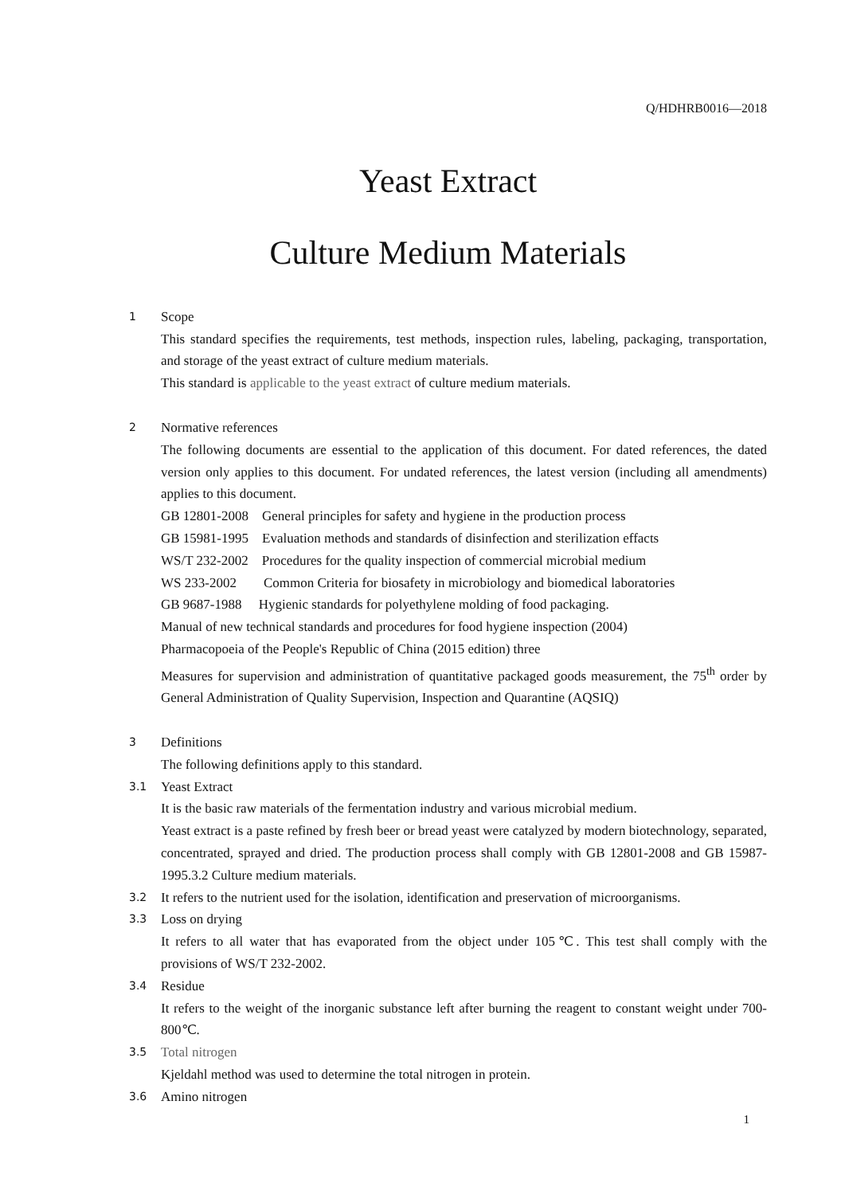Q/HDHRB0016—2018
Yeast Extract
Culture Medium Materials
1 Scope
This standard specifies the requirements, test methods, inspection rules, labeling, packaging, transportation, and storage of the yeast extract of culture medium materials.
This standard is applicable to the yeast extract of culture medium materials.
2 Normative references
The following documents are essential to the application of this document. For dated references, the dated version only applies to this document. For undated references, the latest version (including all amendments) applies to this document.
GB 12801-2008 General principles for safety and hygiene in the production process
GB 15981-1995 Evaluation methods and standards of disinfection and sterilization effacts
WS/T 232-2002 Procedures for the quality inspection of commercial microbial medium
WS 233-2002 Common Criteria for biosafety in microbiology and biomedical laboratories
GB 9687-1988 Hygienic standards for polyethylene molding of food packaging.
Manual of new technical standards and procedures for food hygiene inspection (2004)
Pharmacopoeia of the People's Republic of China (2015 edition) three
Measures for supervision and administration of quantitative packaged goods measurement, the 75<sup>th</sup> order by General Administration of Quality Supervision, Inspection and Quarantine (AQSIQ)
3 Definitions
The following definitions apply to this standard.
3.1 Yeast Extract
It is the basic raw materials of the fermentation industry and various microbial medium.
Yeast extract is a paste refined by fresh beer or bread yeast were catalyzed by modern biotechnology, separated, concentrated, sprayed and dried. The production process shall comply with GB 12801-2008 and GB 15987-1995.3.2 Culture medium materials.
3.2 It refers to the nutrient used for the isolation, identification and preservation of microorganisms.
3.3 Loss on drying
It refers to all water that has evaporated from the object under 105℃. This test shall comply with the provisions of WS/T 232-2002.
3.4 Residue
It refers to the weight of the inorganic substance left after burning the reagent to constant weight under 700-800℃.
3.5 Total nitrogen
Kjeldahl method was used to determine the total nitrogen in protein.
3.6 Amino nitrogen
1